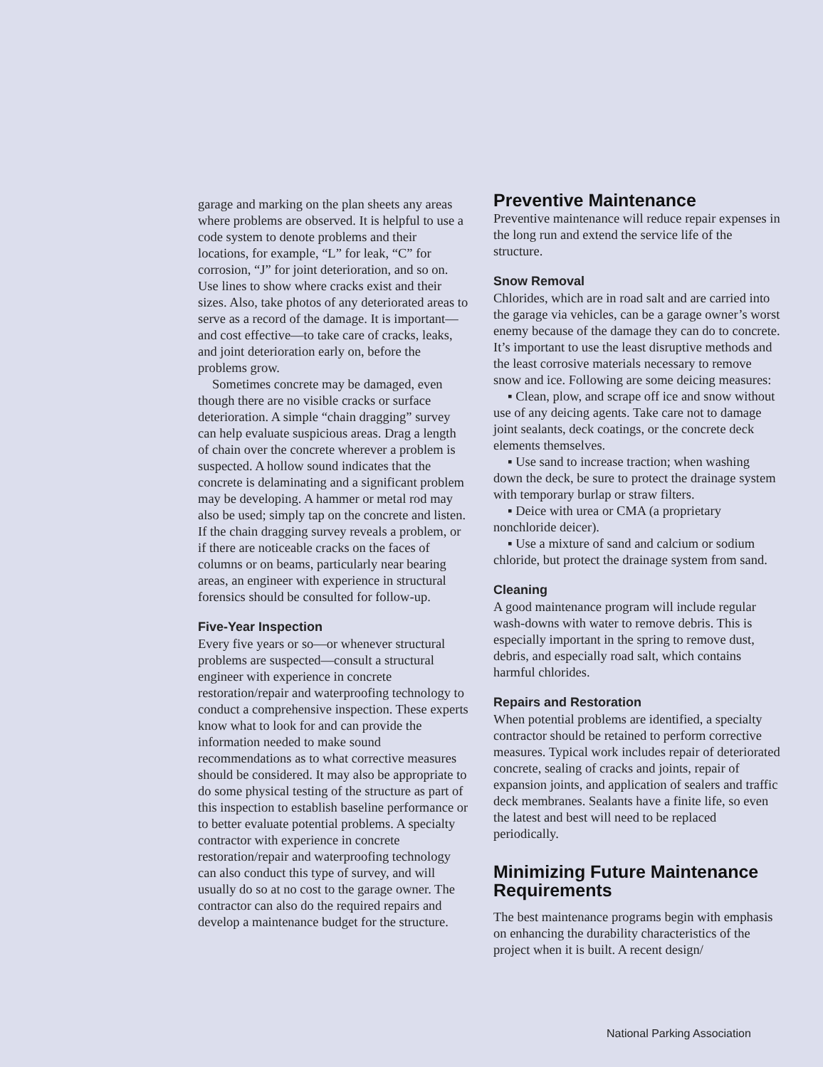garage and marking on the plan sheets any areas where problems are observed. It is helpful to use a code system to denote problems and their locations, for example, “L” for leak, “C” for corrosion, “J” for joint deterioration, and so on. Use lines to show where cracks exist and their sizes. Also, take photos of any deteriorated areas to serve as a record of the damage. It is important—and cost effective—to take care of cracks, leaks, and joint deterioration early on, before the problems grow.
Sometimes concrete may be damaged, even though there are no visible cracks or surface deterioration. A simple “chain dragging” survey can help evaluate suspicious areas. Drag a length of chain over the concrete wherever a problem is suspected. A hollow sound indicates that the concrete is delaminating and a significant problem may be developing. A hammer or metal rod may also be used; simply tap on the concrete and listen. If the chain dragging survey reveals a problem, or if there are noticeable cracks on the faces of columns or on beams, particularly near bearing areas, an engineer with experience in structural forensics should be consulted for follow-up.
Five-Year Inspection
Every five years or so—or whenever structural problems are suspected—consult a structural engineer with experience in concrete restoration/repair and waterproofing technology to conduct a comprehensive inspection. These experts know what to look for and can provide the information needed to make sound recommendations as to what corrective measures should be considered. It may also be appropriate to do some physical testing of the structure as part of this inspection to establish baseline performance or to better evaluate potential problems. A specialty contractor with experience in concrete restoration/repair and waterproofing technology can also conduct this type of survey, and will usually do so at no cost to the garage owner. The contractor can also do the required repairs and develop a maintenance budget for the structure.
Preventive Maintenance
Preventive maintenance will reduce repair expenses in the long run and extend the service life of the structure.
Snow Removal
Chlorides, which are in road salt and are carried into the garage via vehicles, can be a garage owner’s worst enemy because of the damage they can do to concrete. It’s important to use the least disruptive methods and the least corrosive materials necessary to remove snow and ice. Following are some deicing measures:
▪ Clean, plow, and scrape off ice and snow without use of any deicing agents. Take care not to damage joint sealants, deck coatings, or the concrete deck elements themselves.
▪ Use sand to increase traction; when washing down the deck, be sure to protect the drainage system with temporary burlap or straw filters.
▪ Deice with urea or CMA (a proprietary nonchloride deicer).
▪ Use a mixture of sand and calcium or sodium chloride, but protect the drainage system from sand.
Cleaning
A good maintenance program will include regular wash-downs with water to remove debris. This is especially important in the spring to remove dust, debris, and especially road salt, which contains harmful chlorides.
Repairs and Restoration
When potential problems are identified, a specialty contractor should be retained to perform corrective measures. Typical work includes repair of deteriorated concrete, sealing of cracks and joints, repair of expansion joints, and application of sealers and traffic deck membranes. Sealants have a finite life, so even the latest and best will need to be replaced periodically.
Minimizing Future Maintenance Requirements
The best maintenance programs begin with emphasis on enhancing the durability characteristics of the project when it is built. A recent design/
National Parking Association